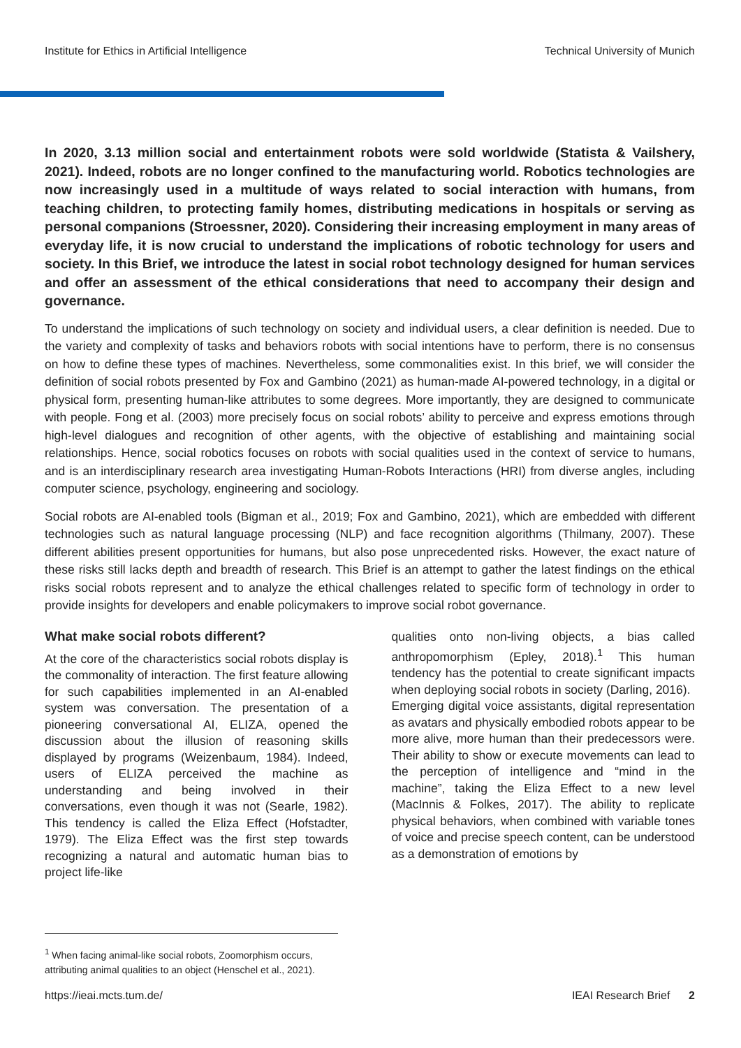Institute for Ethics in Artificial Intelligence Technical University of Munich
In 2020, 3.13 million social and entertainment robots were sold worldwide (Statista & Vailshery, 2021). Indeed, robots are no longer confined to the manufacturing world. Robotics technologies are now increasingly used in a multitude of ways related to social interaction with humans, from teaching children, to protecting family homes, distributing medications in hospitals or serving as personal companions (Stroessner, 2020). Considering their increasing employment in many areas of everyday life, it is now crucial to understand the implications of robotic technology for users and society. In this Brief, we introduce the latest in social robot technology designed for human services and offer an assessment of the ethical considerations that need to accompany their design and governance.
To understand the implications of such technology on society and individual users, a clear definition is needed. Due to the variety and complexity of tasks and behaviors robots with social intentions have to perform, there is no consensus on how to define these types of machines. Nevertheless, some commonalities exist. In this brief, we will consider the definition of social robots presented by Fox and Gambino (2021) as human-made AI-powered technology, in a digital or physical form, presenting human-like attributes to some degrees. More importantly, they are designed to communicate with people. Fong et al. (2003) more precisely focus on social robots’ ability to perceive and express emotions through high-level dialogues and recognition of other agents, with the objective of establishing and maintaining social relationships. Hence, social robotics focuses on robots with social qualities used in the context of service to humans, and is an interdisciplinary research area investigating Human-Robots Interactions (HRI) from diverse angles, including computer science, psychology, engineering and sociology.
Social robots are AI-enabled tools (Bigman et al., 2019; Fox and Gambino, 2021), which are embedded with different technologies such as natural language processing (NLP) and face recognition algorithms (Thilmany, 2007). These different abilities present opportunities for humans, but also pose unprecedented risks. However, the exact nature of these risks still lacks depth and breadth of research. This Brief is an attempt to gather the latest findings on the ethical risks social robots represent and to analyze the ethical challenges related to specific form of technology in order to provide insights for developers and enable policymakers to improve social robot governance.
What make social robots different?
At the core of the characteristics social robots display is the commonality of interaction. The first feature allowing for such capabilities implemented in an AI-enabled system was conversation. The presentation of a pioneering conversational AI, ELIZA, opened the discussion about the illusion of reasoning skills displayed by programs (Weizenbaum, 1984). Indeed, users of ELIZA perceived the machine as understanding and being involved in their conversations, even though it was not (Searle, 1982). This tendency is called the Eliza Effect (Hofstadter, 1979). The Eliza Effect was the first step towards recognizing a natural and automatic human bias to project life-like
qualities onto non-living objects, a bias called anthropomorphism (Epley, 2018).<sup>1</sup> This human tendency has the potential to create significant impacts when deploying social robots in society (Darling, 2016).
Emerging digital voice assistants, digital representation as avatars and physically embodied robots appear to be more alive, more human than their predecessors were. Their ability to show or execute movements can lead to the perception of intelligence and “mind in the machine”, taking the Eliza Effect to a new level (MacInnis & Folkes, 2017). The ability to replicate physical behaviors, when combined with variable tones of voice and precise speech content, can be understood as a demonstration of emotions by
<sup>1</sup> When facing animal-like social robots, Zoomorphism occurs, attributing animal qualities to an object (Henschel et al., 2021).
https://ieai.mcts.tum.de/ IEAI Research Brief 2